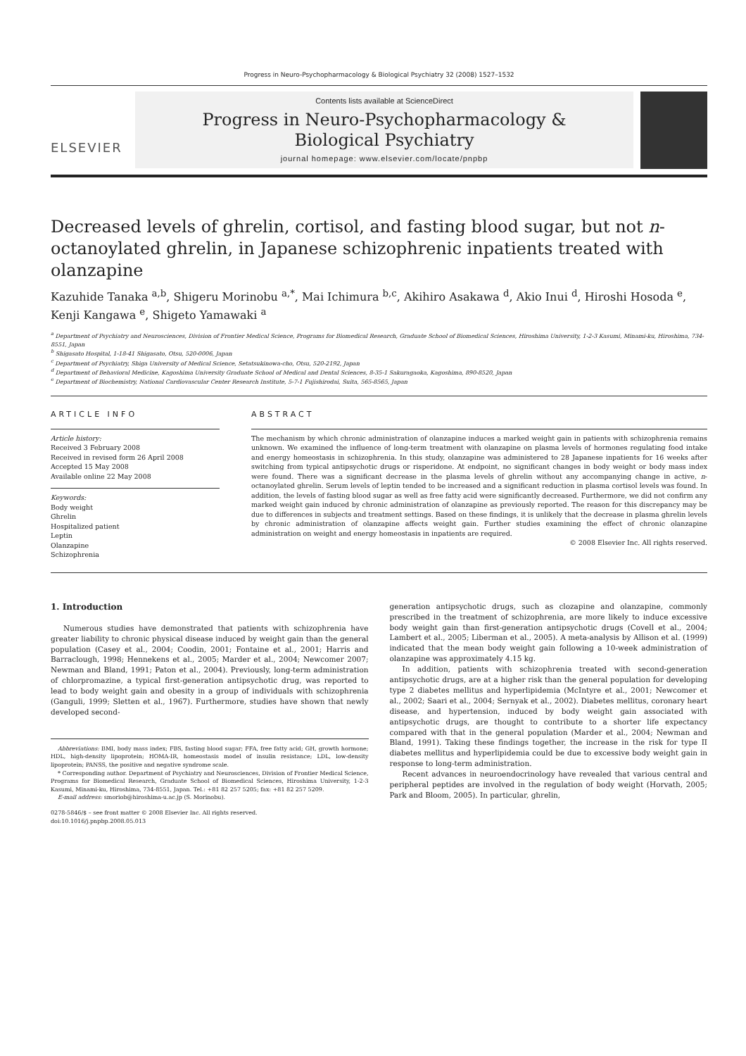Progress in Neuro-Psychopharmacology & Biological Psychiatry 32 (2008) 1527–1532
ELSEVIER
Contents lists available at ScienceDirect
Progress in Neuro-Psychopharmacology &
Biological Psychiatry
journal homepage: www.elsevier.com/locate/pnpbp
Decreased levels of ghrelin, cortisol, and fasting blood sugar, but not n-octanoylated ghrelin, in Japanese schizophrenic inpatients treated with olanzapine
Kazuhide Tanaka <sup>a,b</sup>, Shigeru Morinobu <sup>a,*</sup>, Mai Ichimura <sup>b,c</sup>, Akihiro Asakawa <sup>d</sup>, Akio Inui <sup>d</sup>, Hiroshi Hosoda <sup>e</sup>, Kenji Kangawa <sup>e</sup>, Shigeto Yamawaki <sup>a</sup>
<sup>a</sup> Department of Psychiatry and Neurosciences, Division of Frontier Medical Science, Programs for Biomedical Research, Graduate School of Biomedical Sciences, Hiroshima University, 1-2-3 Kasumi, Minami-ku, Hiroshima, 734-8551, Japan
<sup>b</sup> Shigasato Hospital, 1-18-41 Shigasato, Otsu, 520-0006, Japan
<sup>c</sup> Department of Psychiatry, Shiga University of Medical Science, Setatsukinowa-cho, Otsu, 520-2192, Japan
<sup>d</sup> Department of Behavioral Medicine, Kagoshima University Graduate School of Medical and Dental Sciences, 8-35-1 Sakuragaoka, Kagoshima, 890-8520, Japan
<sup>e</sup> Department of Biochemistry, National Cardiovascular Center Research Institute, 5-7-1 Fujishirodai, Suita, 565-8565, Japan
ARTICLE INFO
Article history:
Received 3 February 2008
Received in revised form 26 April 2008
Accepted 15 May 2008
Available online 22 May 2008
Keywords:
Body weight
Ghrelin
Hospitalized patient
Leptin
Olanzapine
Schizophrenia
ABSTRACT
The mechanism by which chronic administration of olanzapine induces a marked weight gain in patients with schizophrenia remains unknown. We examined the influence of long-term treatment with olanzapine on plasma levels of hormones regulating food intake and energy homeostasis in schizophrenia. In this study, olanzapine was administered to 28 Japanese inpatients for 16 weeks after switching from typical antipsychotic drugs or risperidone. At endpoint, no significant changes in body weight or body mass index were found. There was a significant decrease in the plasma levels of ghrelin without any accompanying change in active, n-octanoylated ghrelin. Serum levels of leptin tended to be increased and a significant reduction in plasma cortisol levels was found. In addition, the levels of fasting blood sugar as well as free fatty acid were significantly decreased. Furthermore, we did not confirm any marked weight gain induced by chronic administration of olanzapine as previously reported. The reason for this discrepancy may be due to differences in subjects and treatment settings. Based on these findings, it is unlikely that the decrease in plasma ghrelin levels by chronic administration of olanzapine affects weight gain. Further studies examining the effect of chronic olanzapine administration on weight and energy homeostasis in inpatients are required.
© 2008 Elsevier Inc. All rights reserved.
1. Introduction
Numerous studies have demonstrated that patients with schizophrenia have greater liability to chronic physical disease induced by weight gain than the general population (Casey et al., 2004; Coodin, 2001; Fontaine et al., 2001; Harris and Barraclough, 1998; Hennekens et al., 2005; Marder et al., 2004; Newcomer 2007; Newman and Bland, 1991; Paton et al., 2004). Previously, long-term administration of chlorpromazine, a typical first-generation antipsychotic drug, was reported to lead to body weight gain and obesity in a group of individuals with schizophrenia (Ganguli, 1999; Sletten et al., 1967). Furthermore, studies have shown that newly developed second-
Abbreviations: BMI, body mass index; FBS, fasting blood sugar; FFA, free fatty acid; GH, growth hormone; HDL, high-density lipoprotein; HOMA-IR, homeostasis model of insulin resistance; LDL, low-density lipoprotein; PANSS, the positive and negative syndrome scale.
* Corresponding author. Department of Psychiatry and Neurosciences, Division of Frontier Medical Science, Programs for Biomedical Research, Graduate School of Biomedical Sciences, Hiroshima University, 1-2-3 Kasumi, Minami-ku, Hiroshima, 734-8551, Japan. Tel.: +81 82 257 5205; fax: +81 82 257 5209.
E-mail address: smoriob@hiroshima-u.ac.jp (S. Morinobu).
0278-5846/$ – see front matter © 2008 Elsevier Inc. All rights reserved.
doi:10.1016/j.pnpbp.2008.05.013
generation antipsychotic drugs, such as clozapine and olanzapine, commonly prescribed in the treatment of schizophrenia, are more likely to induce excessive body weight gain than first-generation antipsychotic drugs (Covell et al., 2004; Lambert et al., 2005; Liberman et al., 2005). A meta-analysis by Allison et al. (1999) indicated that the mean body weight gain following a 10-week administration of olanzapine was approximately 4.15 kg.
In addition, patients with schizophrenia treated with second-generation antipsychotic drugs, are at a higher risk than the general population for developing type 2 diabetes mellitus and hyperlipidemia (McIntyre et al., 2001; Newcomer et al., 2002; Saari et al., 2004; Sernyak et al., 2002). Diabetes mellitus, coronary heart disease, and hypertension, induced by body weight gain associated with antipsychotic drugs, are thought to contribute to a shorter life expectancy compared with that in the general population (Marder et al., 2004; Newman and Bland, 1991). Taking these findings together, the increase in the risk for type II diabetes mellitus and hyperlipidemia could be due to excessive body weight gain in response to long-term administration.
Recent advances in neuroendocrinology have revealed that various central and peripheral peptides are involved in the regulation of body weight (Horvath, 2005; Park and Bloom, 2005). In particular, ghrelin,